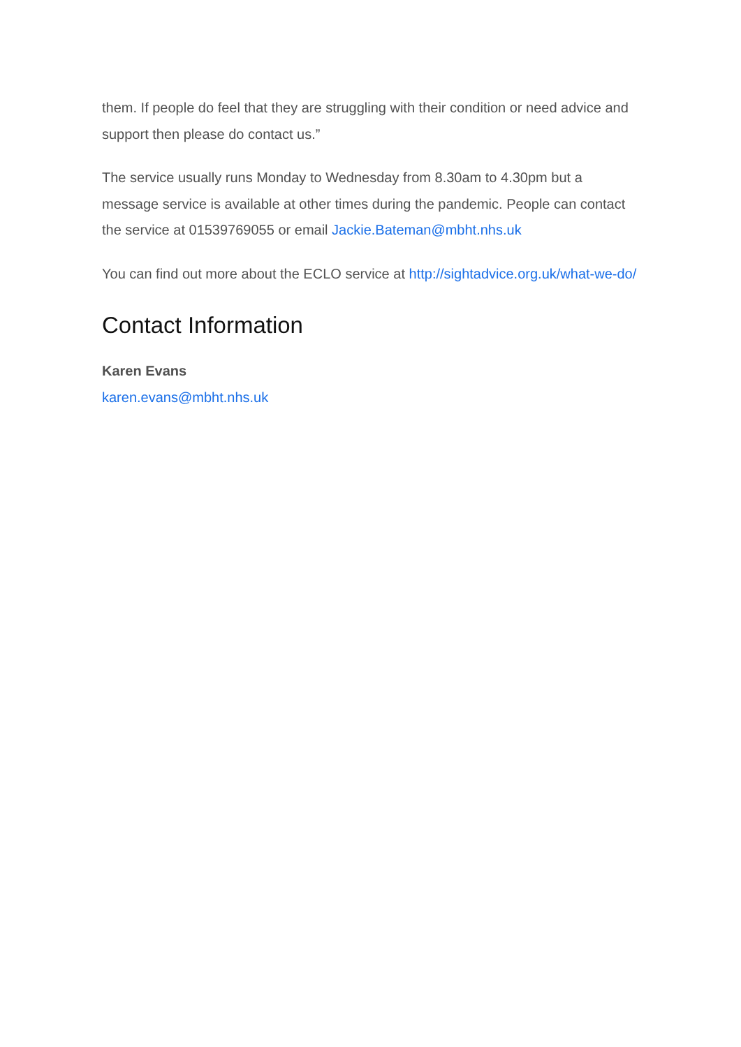them. If people do feel that they are struggling with their condition or need advice and support then please do contact us.”
The service usually runs Monday to Wednesday from 8.30am to 4.30pm but a message service is available at other times during the pandemic. People can contact the service at 01539769055 or email Jackie.Bateman@mbht.nhs.uk
You can find out more about the ECLO service at http://sightadvice.org.uk/what-we-do/
Contact Information
Karen Evans
karen.evans@mbht.nhs.uk